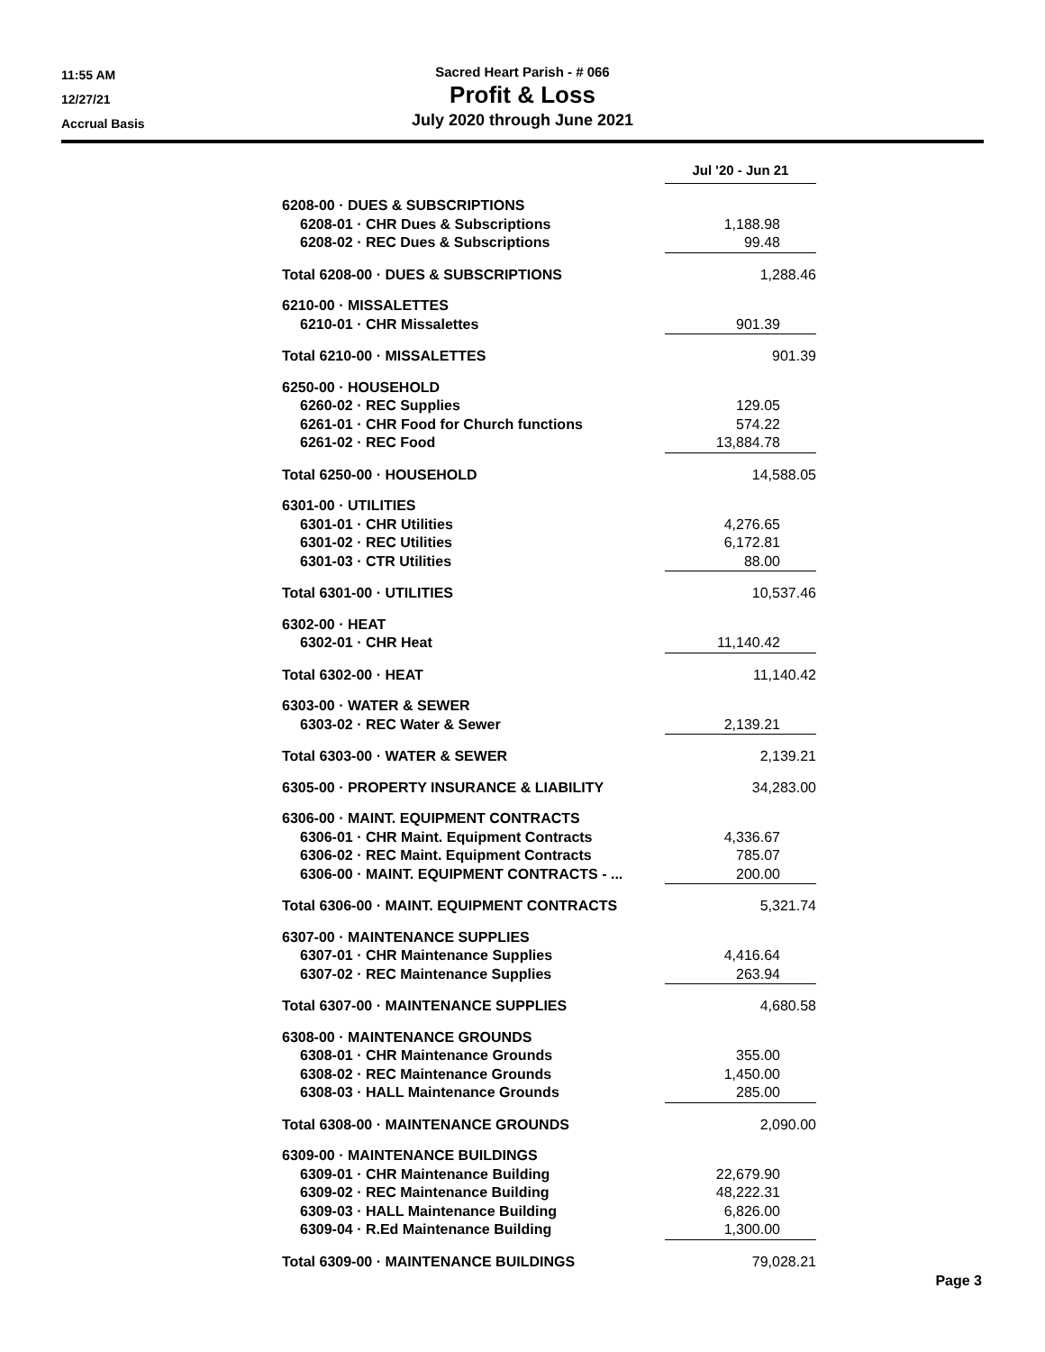11:55 AM
12/27/21
Accrual Basis
Sacred Heart Parish - # 066
Profit & Loss
July 2020 through June 2021
| | Jul '20 - Jun 21 | |
| 6208-00 · DUES & SUBSCRIPTIONS | | |
| 6208-01 · CHR Dues & Subscriptions | 1,188.98 | |
| 6208-02 · REC Dues & Subscriptions | 99.48 | |
| Total 6208-00 · DUES & SUBSCRIPTIONS | 1,288.46 | |
| 6210-00 · MISSALETTES | | |
| 6210-01 · CHR Missalettes | 901.39 | |
| Total 6210-00 · MISSALETTES | 901.39 | |
| 6250-00 · HOUSEHOLD | | |
| 6260-02 · REC Supplies | 129.05 | |
| 6261-01 · CHR Food for Church functions | 574.22 | |
| 6261-02 · REC Food | 13,884.78 | |
| Total 6250-00 · HOUSEHOLD | 14,588.05 | |
| 6301-00 · UTILITIES | | |
| 6301-01 · CHR Utilities | 4,276.65 | |
| 6301-02 · REC Utilities | 6,172.81 | |
| 6301-03 · CTR Utilities | 88.00 | |
| Total 6301-00 · UTILITIES | 10,537.46 | |
| 6302-00 · HEAT | | |
| 6302-01 · CHR Heat | 11,140.42 | |
| Total 6302-00 · HEAT | 11,140.42 | |
| 6303-00 · WATER & SEWER | | |
| 6303-02 · REC Water & Sewer | 2,139.21 | |
| Total 6303-00 · WATER & SEWER | 2,139.21 | |
| 6305-00 · PROPERTY INSURANCE & LIABILITY | 34,283.00 | |
| 6306-00 · MAINT. EQUIPMENT CONTRACTS | | |
| 6306-01 · CHR Maint. Equipment Contracts | 4,336.67 | |
| 6306-02 · REC Maint. Equipment Contracts | 785.07 | |
| 6306-00 · MAINT. EQUIPMENT CONTRACTS - ... | 200.00 | |
| Total 6306-00 · MAINT. EQUIPMENT CONTRACTS | 5,321.74 | |
| 6307-00 · MAINTENANCE SUPPLIES | | |
| 6307-01 · CHR Maintenance Supplies | 4,416.64 | |
| 6307-02 · REC Maintenance Supplies | 263.94 | |
| Total 6307-00 · MAINTENANCE SUPPLIES | 4,680.58 | |
| 6308-00 · MAINTENANCE GROUNDS | | |
| 6308-01 · CHR Maintenance Grounds | 355.00 | |
| 6308-02 · REC Maintenance Grounds | 1,450.00 | |
| 6308-03 · HALL Maintenance Grounds | 285.00 | |
| Total 6308-00 · MAINTENANCE GROUNDS | 2,090.00 | |
| 6309-00 · MAINTENANCE BUILDINGS | | |
| 6309-01 · CHR Maintenance Building | 22,679.90 | |
| 6309-02 · REC Maintenance Building | 48,222.31 | |
| 6309-03 · HALL Maintenance Building | 6,826.00 | |
| 6309-04 · R.Ed Maintenance Building | 1,300.00 | |
| Total 6309-00 · MAINTENANCE BUILDINGS | 79,028.21 | |
Page 3